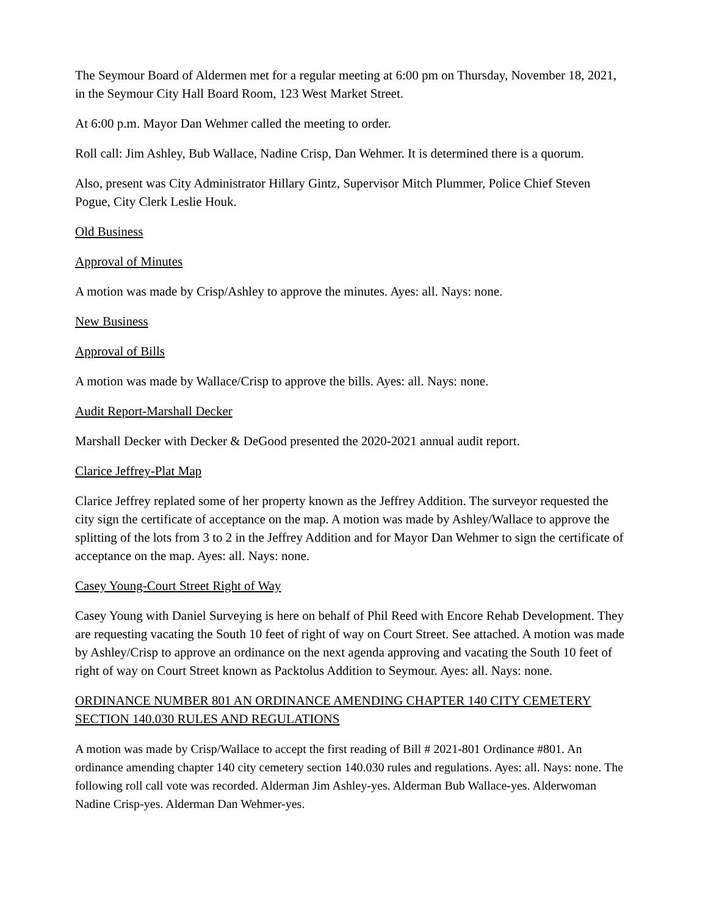The Seymour Board of Aldermen met for a regular meeting at 6:00 pm on Thursday, November 18, 2021, in the Seymour City Hall Board Room, 123 West Market Street.
At 6:00 p.m. Mayor Dan Wehmer called the meeting to order.
Roll call: Jim Ashley, Bub Wallace, Nadine Crisp, Dan Wehmer. It is determined there is a quorum.
Also, present was City Administrator Hillary Gintz, Supervisor Mitch Plummer, Police Chief Steven Pogue, City Clerk Leslie Houk.
Old Business
Approval of Minutes
A motion was made by Crisp/Ashley to approve the minutes. Ayes: all. Nays: none.
New Business
Approval of Bills
A motion was made by Wallace/Crisp to approve the bills. Ayes: all. Nays: none.
Audit Report-Marshall Decker
Marshall Decker with Decker & DeGood presented the 2020-2021 annual audit report.
Clarice Jeffrey-Plat Map
Clarice Jeffrey replated some of her property known as the Jeffrey Addition. The surveyor requested the city sign the certificate of acceptance on the map. A motion was made by Ashley/Wallace to approve the splitting of the lots from 3 to 2 in the Jeffrey Addition and for Mayor Dan Wehmer to sign the certificate of acceptance on the map. Ayes: all. Nays: none.
Casey Young-Court Street Right of Way
Casey Young with Daniel Surveying is here on behalf of Phil Reed with Encore Rehab Development. They are requesting vacating the South 10 feet of right of way on Court Street. See attached. A motion was made by Ashley/Crisp to approve an ordinance on the next agenda approving and vacating the South 10 feet of right of way on Court Street known as Packtolus Addition to Seymour. Ayes: all. Nays: none.
ORDINANCE NUMBER 801 AN ORDINANCE AMENDING CHAPTER 140 CITY CEMETERY SECTION 140.030 RULES AND REGULATIONS
A motion was made by Crisp/Wallace to accept the first reading of Bill # 2021-801 Ordinance #801. An ordinance amending chapter 140 city cemetery section 140.030 rules and regulations. Ayes: all. Nays: none. The following roll call vote was recorded. Alderman Jim Ashley-yes. Alderman Bub Wallace-yes. Alderwoman Nadine Crisp-yes. Alderman Dan Wehmer-yes.